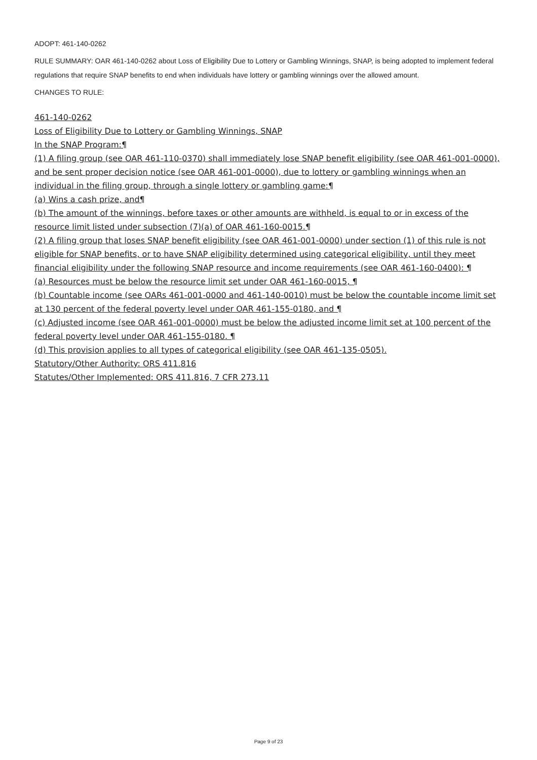ADOPT: 461-140-0262
RULE SUMMARY: OAR 461-140-0262 about Loss of Eligibility Due to Lottery or Gambling Winnings, SNAP, is being adopted to implement federal regulations that require SNAP benefits to end when individuals have lottery or gambling winnings over the allowed amount.
CHANGES TO RULE:
461-140-0262
Loss of Eligibility Due to Lottery or Gambling Winnings, SNAP
In the SNAP Program:¶
(1) A filing group (see OAR 461-110-0370) shall immediately lose SNAP benefit eligibility (see OAR 461-001-0000), and be sent proper decision notice (see OAR 461-001-0000), due to lottery or gambling winnings when an individual in the filing group, through a single lottery or gambling game:¶
(a) Wins a cash prize, and¶
(b) The amount of the winnings, before taxes or other amounts are withheld, is equal to or in excess of the resource limit listed under subsection (7)(a) of OAR 461-160-0015.¶
(2) A filing group that loses SNAP benefit eligibility (see OAR 461-001-0000) under section (1) of this rule is not eligible for SNAP benefits, or to have SNAP eligibility determined using categorical eligibility, until they meet financial eligibility under the following SNAP resource and income requirements (see OAR 461-160-0400): ¶
(a) Resources must be below the resource limit set under OAR 461-160-0015, ¶
(b) Countable income (see OARs 461-001-0000 and 461-140-0010) must be below the countable income limit set at 130 percent of the federal poverty level under OAR 461-155-0180, and ¶
(c) Adjusted income (see OAR 461-001-0000) must be below the adjusted income limit set at 100 percent of the federal poverty level under OAR 461-155-0180. ¶
(d) This provision applies to all types of categorical eligibility (see OAR 461-135-0505).
Statutory/Other Authority: ORS 411.816
Statutes/Other Implemented: ORS 411.816, 7 CFR 273.11
Page 9 of 23